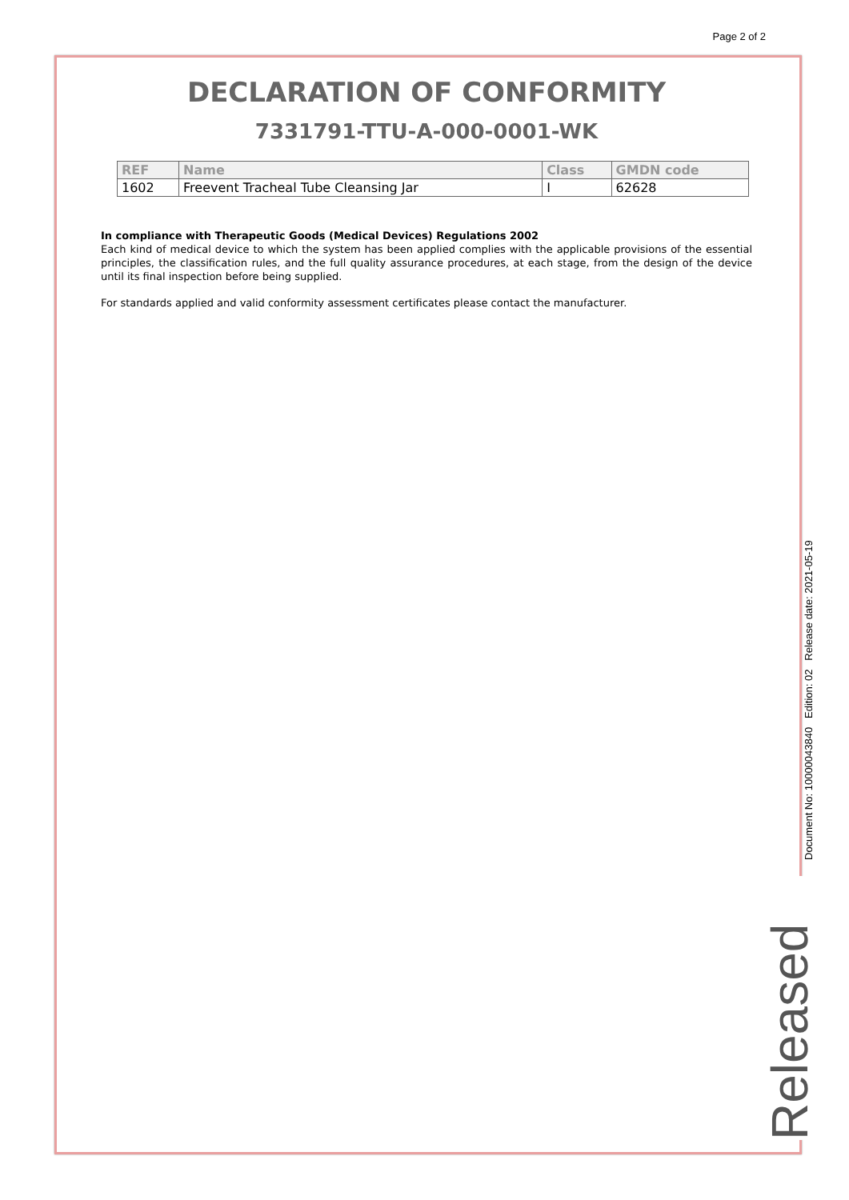Page 2 of 2
DECLARATION OF CONFORMITY
7331791-TTU-A-000-0001-WK
| REF | Name | Class | GMDN code |
| --- | --- | --- | --- |
| 1602 | Freevent Tracheal Tube Cleansing Jar | I | 62628 |
In compliance with Therapeutic Goods (Medical Devices) Regulations 2002
Each kind of medical device to which the system has been applied complies with the applicable provisions of the essential principles, the classification rules, and the full quality assurance procedures, at each stage, from the design of the device until its final inspection before being supplied.
For standards applied and valid conformity assessment certificates please contact the manufacturer.
Document No: 10000043840 Edition: 02 Release date: 2021-05-19
Released